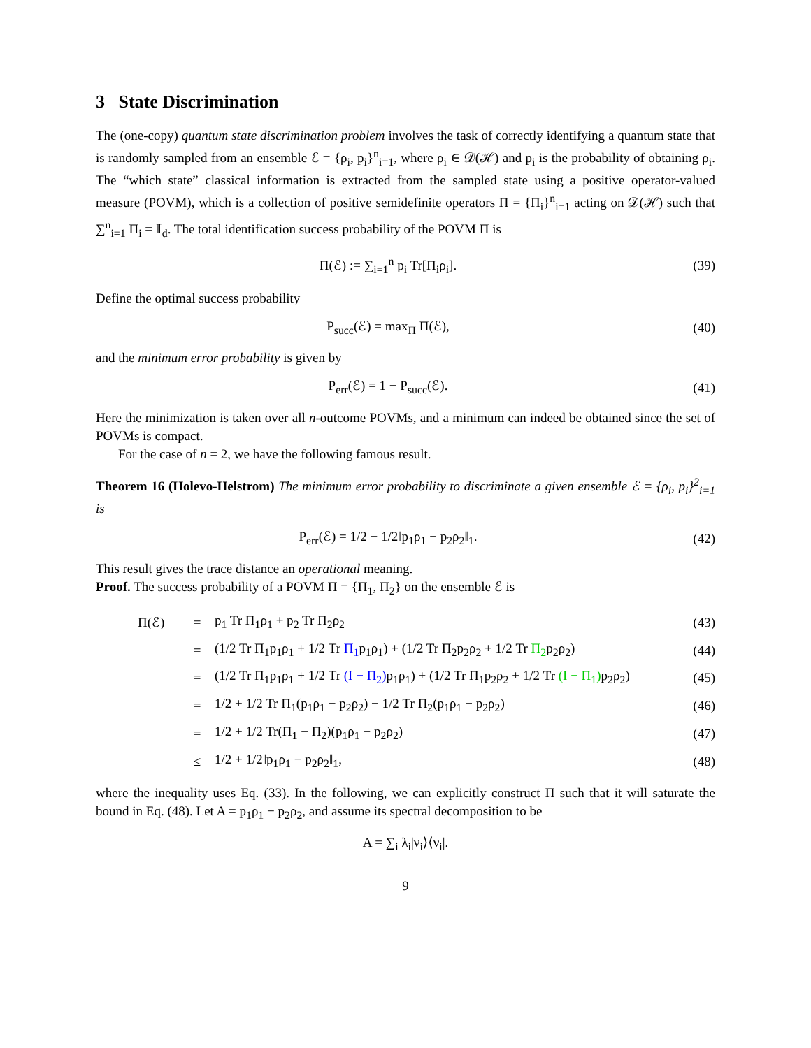3 State Discrimination
The (one-copy) quantum state discrimination problem involves the task of correctly identifying a quantum state that is randomly sampled from an ensemble ℰ = {ρ<sub>i</sub>, p<sub>i</sub>}<sup>n</sup><sub>i=1</sub>, where ρ<sub>i</sub> ∈ 𝒟(ℋ) and p<sub>i</sub> is the probability of obtaining ρ<sub>i</sub>. The “which state” classical information is extracted from the sampled state using a positive operator-valued measure (POVM), which is a collection of positive semidefinite operators Π = {Π<sub>i</sub>}<sup>n</sup><sub>i=1</sub> acting on 𝒟(ℋ) such that ∑<sup>n</sup><sub>i=1</sub> Π<sub>i</sub> = 𝕀<sub>d</sub>. The total identification success probability of the POVM Π is
Π(ℰ) := ∑<sub>i=1</sub><sup>n</sup> p<sub>i</sub> Tr[Π<sub>i</sub>ρ<sub>i</sub>]. (39)
Define the optimal success probability
P<sub>succ</sub>(ℰ) = max<sub>Π</sub> Π(ℰ), (40)
and the minimum error probability is given by
P<sub>err</sub>(ℰ) = 1 − P<sub>succ</sub>(ℰ). (41)
Here the minimization is taken over all n-outcome POVMs, and a minimum can indeed be obtained since the set of POVMs is compact.
For the case of n = 2, we have the following famous result.
Theorem 16 (Holevo-Helstrom) The minimum error probability to discriminate a given ensemble ℰ = {ρ<sub>i</sub>, p<sub>i</sub>}<sup>2</sup><sub>i=1</sub> is
P<sub>err</sub>(ℰ) = 1/2 − 1/2‖p<sub>1</sub>ρ<sub>1</sub> − p<sub>2</sub>ρ<sub>2</sub>‖<sub>1</sub>.
(42)
This result gives the trace distance an operational meaning.
Proof. The success probability of a POVM Π = {Π<sub>1</sub>, Π<sub>2</sub>} on the ensemble ℰ is
| Π(ℰ) | = | p<sub>1</sub> Tr Π<sub>1</sub>ρ<sub>1</sub> + p<sub>2</sub> Tr Π<sub>2</sub>ρ<sub>2</sub> | (43) |
| | = | (1/2 Tr Π<sub>1</sub>p<sub>1</sub>ρ<sub>1</sub> + 1/2 Tr Π<sub>1</sub> p<sub>1</sub>ρ<sub>1</sub>) + (1/2 Tr Π<sub>2</sub>p<sub>2</sub>ρ<sub>2</sub> + 1/2 Tr Π<sub>2</sub> p<sub>2</sub>ρ<sub>2</sub>) | (44) |
| | = | (1/2 Tr Π<sub>1</sub>p<sub>1</sub>ρ<sub>1</sub> + 1/2 Tr (I − Π<sub>2</sub>) p<sub>1</sub>ρ<sub>1</sub>) + (1/2 Tr Π<sub>1</sub>p<sub>2</sub>ρ<sub>2</sub> + 1/2 Tr (I − Π<sub>1</sub>) p<sub>2</sub>ρ<sub>2</sub>) | (45) |
| | = | 1/2 + 1/2 Tr Π<sub>1</sub>(p<sub>1</sub>ρ<sub>1</sub> − p<sub>2</sub>ρ<sub>2</sub>) − 1/2 Tr Π<sub>2</sub>(p<sub>1</sub>ρ<sub>1</sub> − p<sub>2</sub>ρ<sub>2</sub>) | (46) |
| | = | 1/2 + 1/2 Tr(Π<sub>1</sub> − Π<sub>2</sub>)(p<sub>1</sub>ρ<sub>1</sub> − p<sub>2</sub>ρ<sub>2</sub>) | (47) |
| | ≤ | 1/2 + 1/2‖p<sub>1</sub>ρ<sub>1</sub> − p<sub>2</sub>ρ<sub>2</sub>‖<sub>1</sub>, | (48) |
where the inequality uses Eq. (33). In the following, we can explicitly construct Π such that it will saturate the bound in Eq. (48). Let A = p<sub>1</sub>ρ<sub>1</sub> − p<sub>2</sub>ρ<sub>2</sub>, and assume its spectral decomposition to be
A = ∑<sub>i</sub> λ<sub>i</sub>|ν<sub>i</sub>⟩⟨ν<sub>i</sub>|.
9